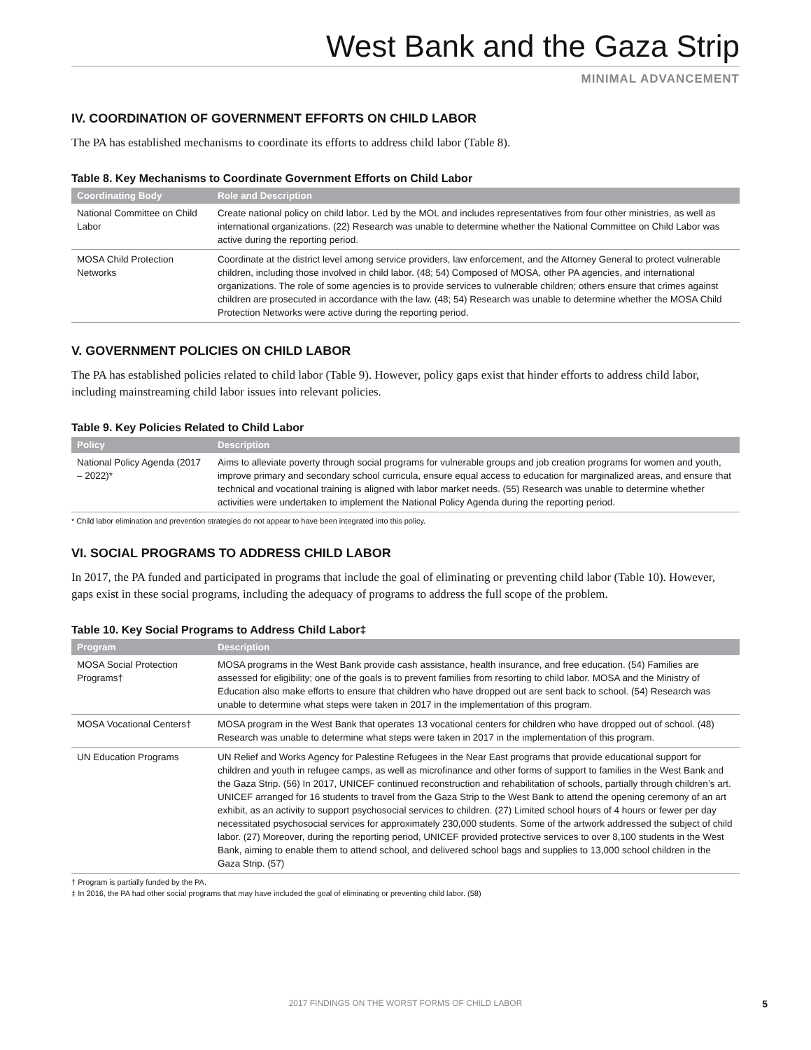West Bank and the Gaza Strip
MINIMAL ADVANCEMENT
IV. COORDINATION OF GOVERNMENT EFFORTS ON CHILD LABOR
The PA has established mechanisms to coordinate its efforts to address child labor (Table 8).
Table 8. Key Mechanisms to Coordinate Government Efforts on Child Labor
| Coordinating Body | Role and Description |
| --- | --- |
| National Committee on Child Labor | Create national policy on child labor. Led by the MOL and includes representatives from four other ministries, as well as international organizations. (22) Research was unable to determine whether the National Committee on Child Labor was active during the reporting period. |
| MOSA Child Protection Networks | Coordinate at the district level among service providers, law enforcement, and the Attorney General to protect vulnerable children, including those involved in child labor. (48; 54) Composed of MOSA, other PA agencies, and international organizations. The role of some agencies is to provide services to vulnerable children; others ensure that crimes against children are prosecuted in accordance with the law. (48; 54) Research was unable to determine whether the MOSA Child Protection Networks were active during the reporting period. |
V. GOVERNMENT POLICIES ON CHILD LABOR
The PA has established policies related to child labor (Table 9). However, policy gaps exist that hinder efforts to address child labor, including mainstreaming child labor issues into relevant policies.
Table 9. Key Policies Related to Child Labor
| Policy | Description |
| --- | --- |
| National Policy Agenda (2017 – 2022)* | Aims to alleviate poverty through social programs for vulnerable groups and job creation programs for women and youth, improve primary and secondary school curricula, ensure equal access to education for marginalized areas, and ensure that technical and vocational training is aligned with labor market needs. (55) Research was unable to determine whether activities were undertaken to implement the National Policy Agenda during the reporting period. |
* Child labor elimination and prevention strategies do not appear to have been integrated into this policy.
VI. SOCIAL PROGRAMS TO ADDRESS CHILD LABOR
In 2017, the PA funded and participated in programs that include the goal of eliminating or preventing child labor (Table 10). However, gaps exist in these social programs, including the adequacy of programs to address the full scope of the problem.
Table 10. Key Social Programs to Address Child Labor‡
| Program | Description |
| --- | --- |
| MOSA Social Protection Programs† | MOSA programs in the West Bank provide cash assistance, health insurance, and free education. (54) Families are assessed for eligibility; one of the goals is to prevent families from resorting to child labor. MOSA and the Ministry of Education also make efforts to ensure that children who have dropped out are sent back to school. (54) Research was unable to determine what steps were taken in 2017 in the implementation of this program. |
| MOSA Vocational Centers† | MOSA program in the West Bank that operates 13 vocational centers for children who have dropped out of school. (48) Research was unable to determine what steps were taken in 2017 in the implementation of this program. |
| UN Education Programs | UN Relief and Works Agency for Palestine Refugees in the Near East programs that provide educational support for children and youth in refugee camps, as well as microfinance and other forms of support to families in the West Bank and the Gaza Strip. (56) In 2017, UNICEF continued reconstruction and rehabilitation of schools, partially through children’s art. UNICEF arranged for 16 students to travel from the Gaza Strip to the West Bank to attend the opening ceremony of an art exhibit, as an activity to support psychosocial services to children. (27) Limited school hours of 4 hours or fewer per day necessitated psychosocial services for approximately 230,000 students. Some of the artwork addressed the subject of child labor. (27) Moreover, during the reporting period, UNICEF provided protective services to over 8,100 students in the West Bank, aiming to enable them to attend school, and delivered school bags and supplies to 13,000 school children in the Gaza Strip. (57) |
† Program is partially funded by the PA.
‡ In 2016, the PA had other social programs that may have included the goal of eliminating or preventing child labor. (58)
2017 FINDINGS ON THE WORST FORMS OF CHILD LABOR
5